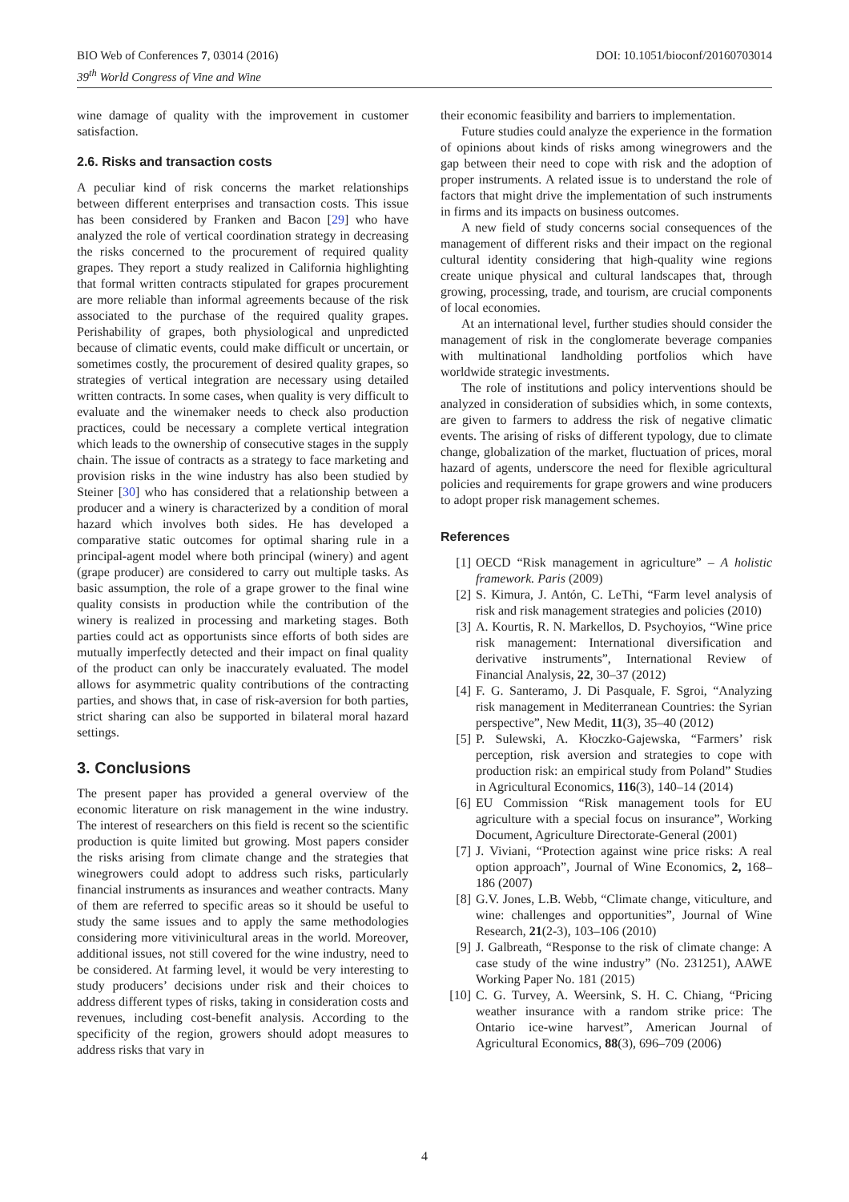BIO Web of Conferences 7, 03014 (2016)
39<sup>th</sup> World Congress of Vine and Wine
DOI: 10.1051/bioconf/20160703014
wine damage of quality with the improvement in customer satisfaction.
2.6. Risks and transaction costs
A peculiar kind of risk concerns the market relationships between different enterprises and transaction costs. This issue has been considered by Franken and Bacon [29] who have analyzed the role of vertical coordination strategy in decreasing the risks concerned to the procurement of required quality grapes. They report a study realized in California highlighting that formal written contracts stipulated for grapes procurement are more reliable than informal agreements because of the risk associated to the purchase of the required quality grapes. Perishability of grapes, both physiological and unpredicted because of climatic events, could make difficult or uncertain, or sometimes costly, the procurement of desired quality grapes, so strategies of vertical integration are necessary using detailed written contracts. In some cases, when quality is very difficult to evaluate and the winemaker needs to check also production practices, could be necessary a complete vertical integration which leads to the ownership of consecutive stages in the supply chain. The issue of contracts as a strategy to face marketing and provision risks in the wine industry has also been studied by Steiner [30] who has considered that a relationship between a producer and a winery is characterized by a condition of moral hazard which involves both sides. He has developed a comparative static outcomes for optimal sharing rule in a principal-agent model where both principal (winery) and agent (grape producer) are considered to carry out multiple tasks. As basic assumption, the role of a grape grower to the final wine quality consists in production while the contribution of the winery is realized in processing and marketing stages. Both parties could act as opportunists since efforts of both sides are mutually imperfectly detected and their impact on final quality of the product can only be inaccurately evaluated. The model allows for asymmetric quality contributions of the contracting parties, and shows that, in case of risk-aversion for both parties, strict sharing can also be supported in bilateral moral hazard settings.
3. Conclusions
The present paper has provided a general overview of the economic literature on risk management in the wine industry. The interest of researchers on this field is recent so the scientific production is quite limited but growing. Most papers consider the risks arising from climate change and the strategies that winegrowers could adopt to address such risks, particularly financial instruments as insurances and weather contracts. Many of them are referred to specific areas so it should be useful to study the same issues and to apply the same methodologies considering more vitivinicultural areas in the world. Moreover, additional issues, not still covered for the wine industry, need to be considered. At farming level, it would be very interesting to study producers’ decisions under risk and their choices to address different types of risks, taking in consideration costs and revenues, including cost-benefit analysis. According to the specificity of the region, growers should adopt measures to address risks that vary in
their economic feasibility and barriers to implementation.
Future studies could analyze the experience in the formation of opinions about kinds of risks among winegrowers and the gap between their need to cope with risk and the adoption of proper instruments. A related issue is to understand the role of factors that might drive the implementation of such instruments in firms and its impacts on business outcomes.
A new field of study concerns social consequences of the management of different risks and their impact on the regional cultural identity considering that high-quality wine regions create unique physical and cultural landscapes that, through growing, processing, trade, and tourism, are crucial components of local economies.
At an international level, further studies should consider the management of risk in the conglomerate beverage companies with multinational landholding portfolios which have worldwide strategic investments.
The role of institutions and policy interventions should be analyzed in consideration of subsidies which, in some contexts, are given to farmers to address the risk of negative climatic events. The arising of risks of different typology, due to climate change, globalization of the market, fluctuation of prices, moral hazard of agents, underscore the need for flexible agricultural policies and requirements for grape growers and wine producers to adopt proper risk management schemes.
References
[1] OECD “Risk management in agriculture” – A holistic framework. Paris (2009)
[2] S. Kimura, J. Antón, C. LeThi, “Farm level analysis of risk and risk management strategies and policies (2010)
[3] A. Kourtis, R. N. Markellos, D. Psychoyios, “Wine price risk management: International diversification and derivative instruments”, International Review of Financial Analysis, 22, 30–37 (2012)
[4] F. G. Santeramo, J. Di Pasquale, F. Sgroi, “Analyzing risk management in Mediterranean Countries: the Syrian perspective”, New Medit, 11(3), 35–40 (2012)
[5] P. Sulewski, A. Kłoczko-Gajewska, “Farmers’ risk perception, risk aversion and strategies to cope with production risk: an empirical study from Poland” Studies in Agricultural Economics, 116(3), 140–14 (2014)
[6] EU Commission “Risk management tools for EU agriculture with a special focus on insurance”, Working Document, Agriculture Directorate-General (2001)
[7] J. Viviani, “Protection against wine price risks: A real option approach”, Journal of Wine Economics, 2, 168–186 (2007)
[8] G.V. Jones, L.B. Webb, “Climate change, viticulture, and wine: challenges and opportunities”, Journal of Wine Research, 21(2-3), 103–106 (2010)
[9] J. Galbreath, “Response to the risk of climate change: A case study of the wine industry” (No. 231251), AAWE Working Paper No. 181 (2015)
[10] C. G. Turvey, A. Weersink, S. H. C. Chiang, “Pricing weather insurance with a random strike price: The Ontario ice-wine harvest”, American Journal of Agricultural Economics, 88(3), 696–709 (2006)
4